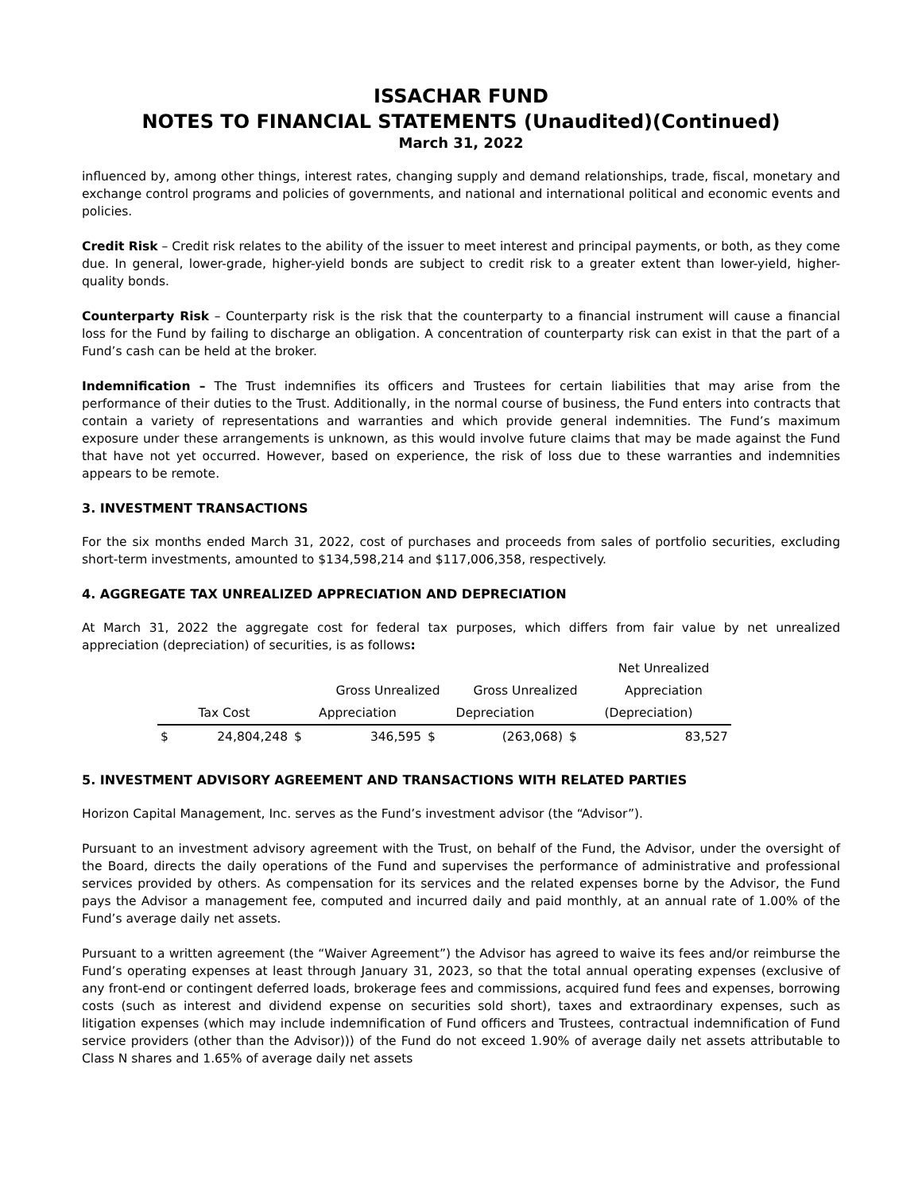ISSACHAR FUND
NOTES TO FINANCIAL STATEMENTS (Unaudited)(Continued)
March 31, 2022
influenced by, among other things, interest rates, changing supply and demand relationships, trade, fiscal, monetary and exchange control programs and policies of governments, and national and international political and economic events and policies.
Credit Risk – Credit risk relates to the ability of the issuer to meet interest and principal payments, or both, as they come due. In general, lower-grade, higher-yield bonds are subject to credit risk to a greater extent than lower-yield, higher-quality bonds.
Counterparty Risk – Counterparty risk is the risk that the counterparty to a financial instrument will cause a financial loss for the Fund by failing to discharge an obligation. A concentration of counterparty risk can exist in that the part of a Fund’s cash can be held at the broker.
Indemnification – The Trust indemnifies its officers and Trustees for certain liabilities that may arise from the performance of their duties to the Trust. Additionally, in the normal course of business, the Fund enters into contracts that contain a variety of representations and warranties and which provide general indemnities. The Fund’s maximum exposure under these arrangements is unknown, as this would involve future claims that may be made against the Fund that have not yet occurred. However, based on experience, the risk of loss due to these warranties and indemnities appears to be remote.
3. INVESTMENT TRANSACTIONS
For the six months ended March 31, 2022, cost of purchases and proceeds from sales of portfolio securities, excluding short-term investments, amounted to $134,598,214 and $117,006,358, respectively.
4. AGGREGATE TAX UNREALIZED APPRECIATION AND DEPRECIATION
At March 31, 2022 the aggregate cost for federal tax purposes, which differs from fair value by net unrealized appreciation (depreciation) of securities, is as follows:
| | | | | | | | Net Unrealized |
| --- | --- | --- | --- | --- | --- | --- | --- |
| | | | Gross Unrealized | | Gross Unrealized | | Appreciation |
| Tax Cost | | Appreciation | | Depreciation | | (Depreciation) | |
| $ | 24,804,248 | $ | 346,595 | $ | (263,068) | $ | 83,527 |
5. INVESTMENT ADVISORY AGREEMENT AND TRANSACTIONS WITH RELATED PARTIES
Horizon Capital Management, Inc. serves as the Fund’s investment advisor (the “Advisor”).
Pursuant to an investment advisory agreement with the Trust, on behalf of the Fund, the Advisor, under the oversight of the Board, directs the daily operations of the Fund and supervises the performance of administrative and professional services provided by others. As compensation for its services and the related expenses borne by the Advisor, the Fund pays the Advisor a management fee, computed and incurred daily and paid monthly, at an annual rate of 1.00% of the Fund’s average daily net assets.
Pursuant to a written agreement (the “Waiver Agreement”) the Advisor has agreed to waive its fees and/or reimburse the Fund’s operating expenses at least through January 31, 2023, so that the total annual operating expenses (exclusive of any front-end or contingent deferred loads, brokerage fees and commissions, acquired fund fees and expenses, borrowing costs (such as interest and dividend expense on securities sold short), taxes and extraordinary expenses, such as litigation expenses (which may include indemnification of Fund officers and Trustees, contractual indemnification of Fund service providers (other than the Advisor))) of the Fund do not exceed 1.90% of average daily net assets attributable to Class N shares and 1.65% of average daily net assets